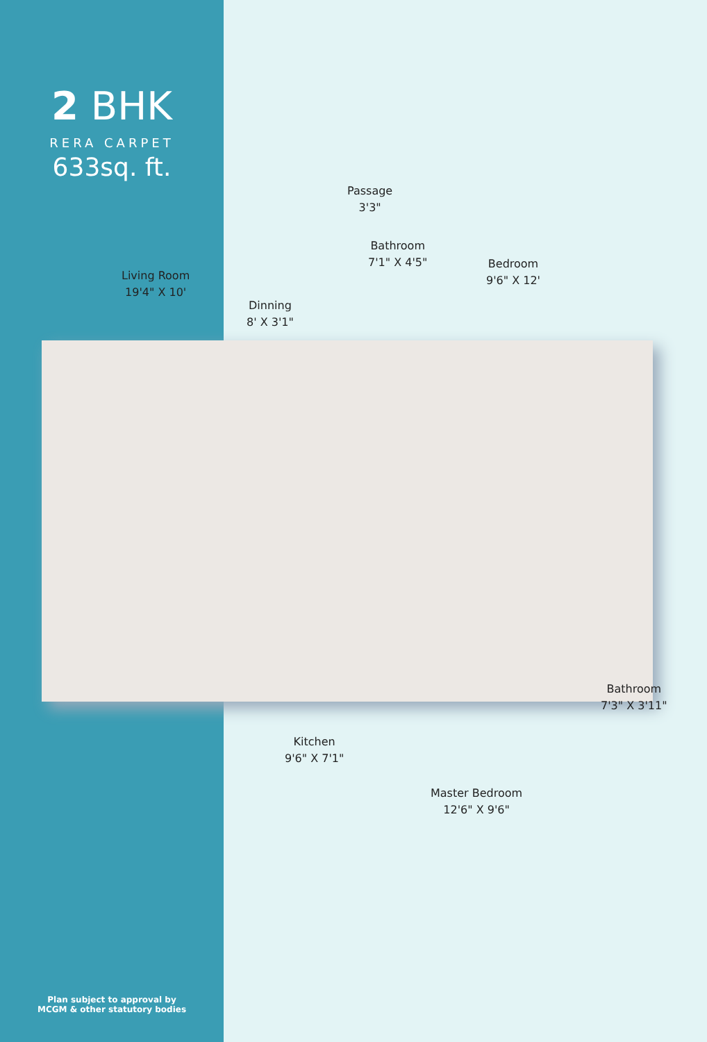2 BHK
RERA CARPET
633sq. ft.
Passage
3'3"
Bathroom
7'1" X 4'5"
Bedroom
9'6" X 12'
Living Room
19'4" X 10'
Dinning
8' X 3'1"
Bathroom
7'3" X 3'11"
Kitchen
9'6" X 7'1"
Master Bedroom
12'6" X 9'6"
Plan subject to approval by
MCGM & other statutory bodies